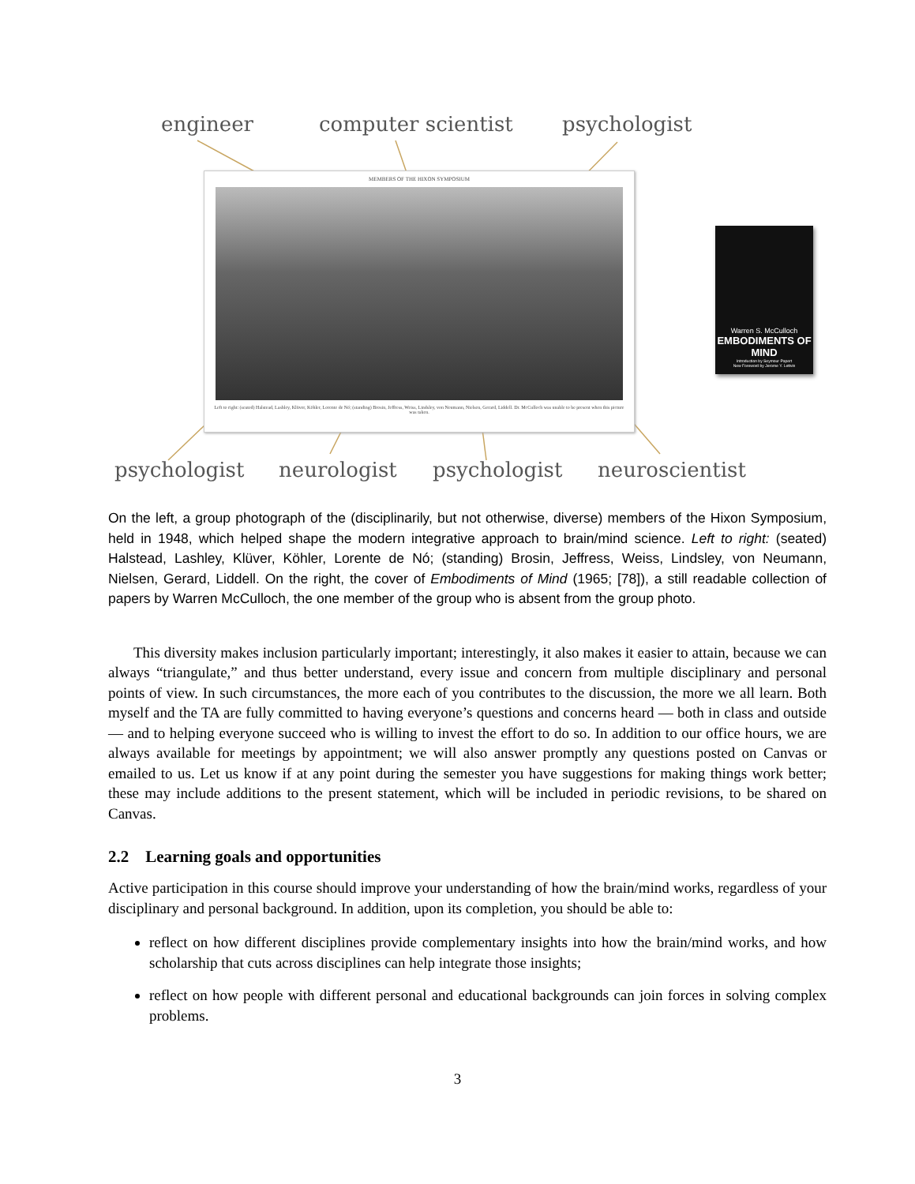engineer computer scientist psychologist
MEMBERS OF THE HIXON SYMPOSIUM
Left to right: (seated) Halstead, Lashley, Klüver, Köhler, Lorente de Nó; (standing) Brosin, Jeffress, Weiss, Lindsley, von Neumann, Nielsen, Gerard, Liddell. Dr. McCulloch was unable to be present when this picture was taken.
Warren S. McCulloch
EMBODIMENTS OF MIND
Introduction by Seymour Papert
New Foreword by Jerome Y. Lettvin
psychologist neurologist psychologist neuroscientist
On the left, a group photograph of the (disciplinarily, but not otherwise, diverse) members of the Hixon Symposium, held in 1948, which helped shape the modern integrative approach to brain/mind science. Left to right: (seated) Halstead, Lashley, Klüver, Köhler, Lorente de Nó; (standing) Brosin, Jeffress, Weiss, Lindsley, von Neumann, Nielsen, Gerard, Liddell. On the right, the cover of Embodiments of Mind (1965; [78]), a still readable collection of papers by Warren McCulloch, the one member of the group who is absent from the group photo.
This diversity makes inclusion particularly important; interestingly, it also makes it easier to attain, because we can always “triangulate,” and thus better understand, every issue and concern from multiple disciplinary and personal points of view. In such circumstances, the more each of you contributes to the discussion, the more we all learn. Both myself and the TA are fully committed to having everyone’s questions and concerns heard — both in class and outside — and to helping everyone succeed who is willing to invest the effort to do so. In addition to our office hours, we are always available for meetings by appointment; we will also answer promptly any questions posted on Canvas or emailed to us. Let us know if at any point during the semester you have suggestions for making things work better; these may include additions to the present statement, which will be included in periodic revisions, to be shared on Canvas.
2.2 Learning goals and opportunities
Active participation in this course should improve your understanding of how the brain/mind works, regardless of your disciplinary and personal background. In addition, upon its completion, you should be able to:
reflect on how different disciplines provide complementary insights into how the brain/mind works, and how scholarship that cuts across disciplines can help integrate those insights;
reflect on how people with different personal and educational backgrounds can join forces in solving complex problems.
3